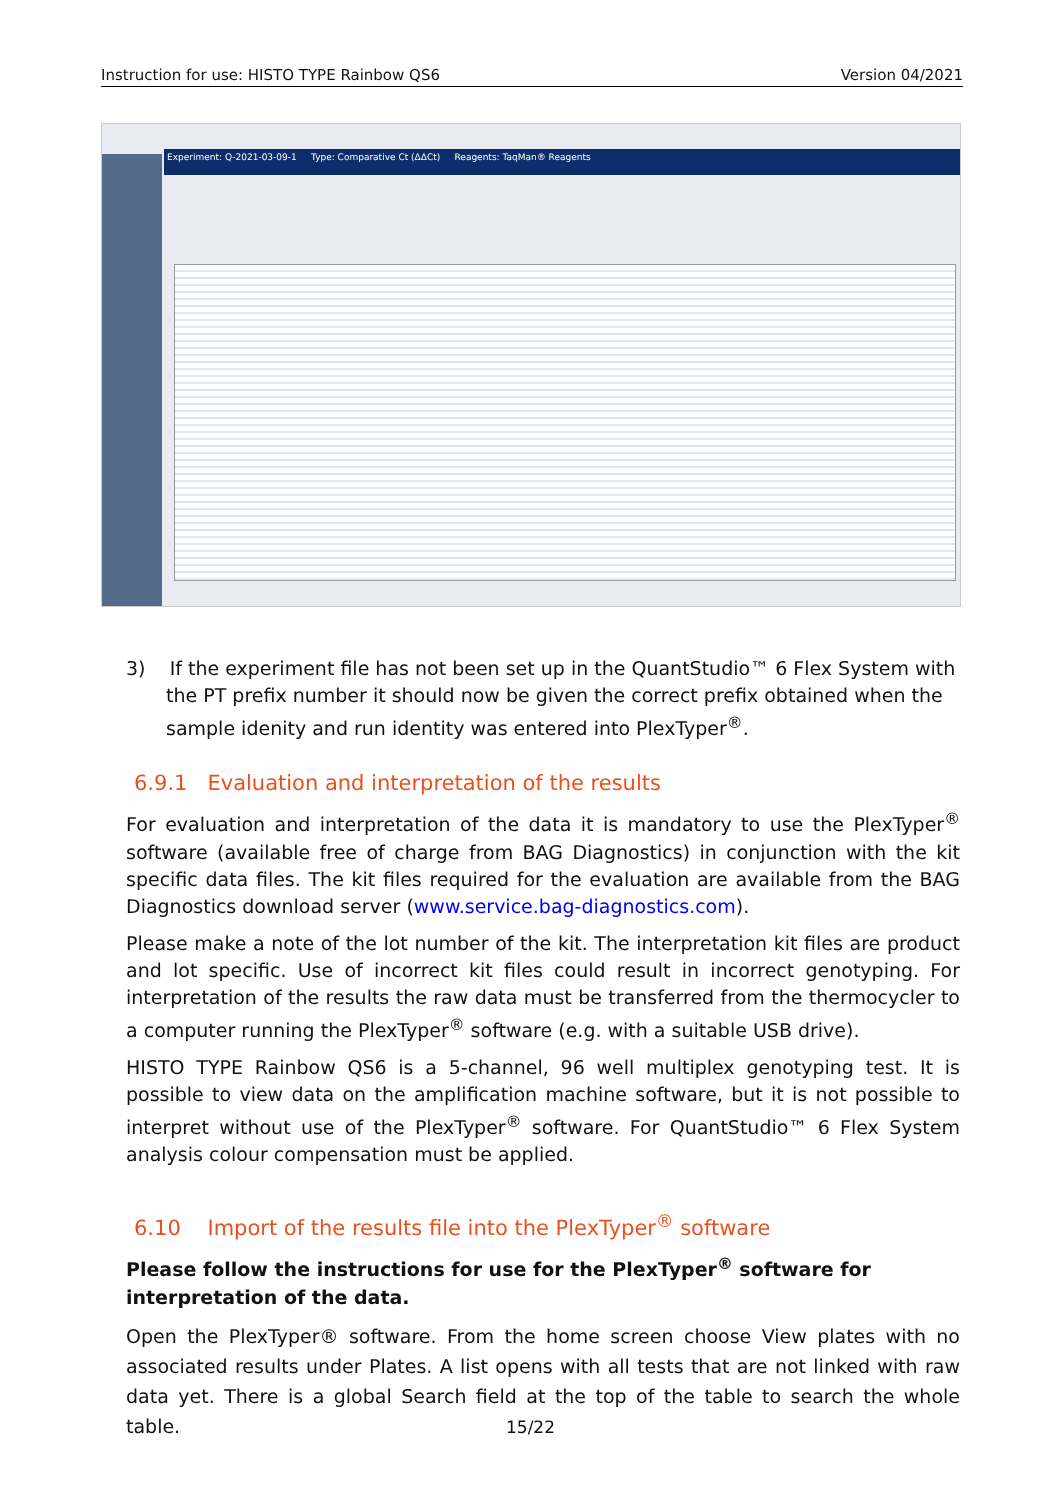Instruction for use: HISTO TYPE Rainbow QS6 Version 04/2021
Experiment: Q-2021-03-09-1 Type: Comparative Ct (ΔΔCt) Reagents: TaqMan® Reagents
3) If the experiment file has not been set up in the QuantStudio™ 6 Flex System with the PT prefix number it should now be given the correct prefix obtained when the sample idenity and run identity was entered into PlexTyper<sup>®</sup>.
6.9.1 Evaluation and interpretation of the results
For evaluation and interpretation of the data it is mandatory to use the PlexTyper<sup>®</sup> software (available free of charge from BAG Diagnostics) in conjunction with the kit specific data files. The kit files required for the evaluation are available from the BAG Diagnostics download server (www.service.bag-diagnostics.com).
Please make a note of the lot number of the kit. The interpretation kit files are product and lot specific. Use of incorrect kit files could result in incorrect genotyping. For interpretation of the results the raw data must be transferred from the thermocycler to a computer running the PlexTyper<sup>®</sup> software (e.g. with a suitable USB drive).
HISTO TYPE Rainbow QS6 is a 5-channel, 96 well multiplex genotyping test. It is possible to view data on the amplification machine software, but it is not possible to interpret without use of the PlexTyper<sup>®</sup> software. For QuantStudio™ 6 Flex System analysis colour compensation must be applied.
6.10 Import of the results file into the PlexTyper<sup>®</sup> software
Please follow the instructions for use for the PlexTyper<sup>®</sup> software for interpretation of the data.
Open the PlexTyper® software. From the home screen choose View plates with no associated results under Plates. A list opens with all tests that are not linked with raw data yet. There is a global Search field at the top of the table to search the whole table.
15/22